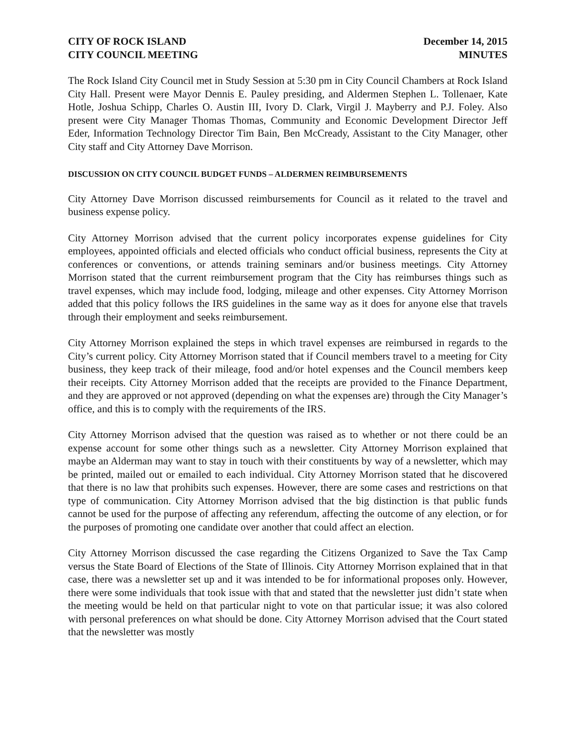CITY OF ROCK ISLAND
CITY COUNCIL MEETING
December 14, 2015
MINUTES
The Rock Island City Council met in Study Session at 5:30 pm in City Council Chambers at Rock Island City Hall. Present were Mayor Dennis E. Pauley presiding, and Aldermen Stephen L. Tollenaer, Kate Hotle, Joshua Schipp, Charles O. Austin III, Ivory D. Clark, Virgil J. Mayberry and P.J. Foley. Also present were City Manager Thomas Thomas, Community and Economic Development Director Jeff Eder, Information Technology Director Tim Bain, Ben McCready, Assistant to the City Manager, other City staff and City Attorney Dave Morrison.
DISCUSSION ON CITY COUNCIL BUDGET FUNDS – ALDERMEN REIMBURSEMENTS
City Attorney Dave Morrison discussed reimbursements for Council as it related to the travel and business expense policy.
City Attorney Morrison advised that the current policy incorporates expense guidelines for City employees, appointed officials and elected officials who conduct official business, represents the City at conferences or conventions, or attends training seminars and/or business meetings. City Attorney Morrison stated that the current reimbursement program that the City has reimburses things such as travel expenses, which may include food, lodging, mileage and other expenses. City Attorney Morrison added that this policy follows the IRS guidelines in the same way as it does for anyone else that travels through their employment and seeks reimbursement.
City Attorney Morrison explained the steps in which travel expenses are reimbursed in regards to the City’s current policy. City Attorney Morrison stated that if Council members travel to a meeting for City business, they keep track of their mileage, food and/or hotel expenses and the Council members keep their receipts. City Attorney Morrison added that the receipts are provided to the Finance Department, and they are approved or not approved (depending on what the expenses are) through the City Manager’s office, and this is to comply with the requirements of the IRS.
City Attorney Morrison advised that the question was raised as to whether or not there could be an expense account for some other things such as a newsletter. City Attorney Morrison explained that maybe an Alderman may want to stay in touch with their constituents by way of a newsletter, which may be printed, mailed out or emailed to each individual. City Attorney Morrison stated that he discovered that there is no law that prohibits such expenses. However, there are some cases and restrictions on that type of communication. City Attorney Morrison advised that the big distinction is that public funds cannot be used for the purpose of affecting any referendum, affecting the outcome of any election, or for the purposes of promoting one candidate over another that could affect an election.
City Attorney Morrison discussed the case regarding the Citizens Organized to Save the Tax Camp versus the State Board of Elections of the State of Illinois. City Attorney Morrison explained that in that case, there was a newsletter set up and it was intended to be for informational proposes only. However, there were some individuals that took issue with that and stated that the newsletter just didn’t state when the meeting would be held on that particular night to vote on that particular issue; it was also colored with personal preferences on what should be done. City Attorney Morrison advised that the Court stated that the newsletter was mostly